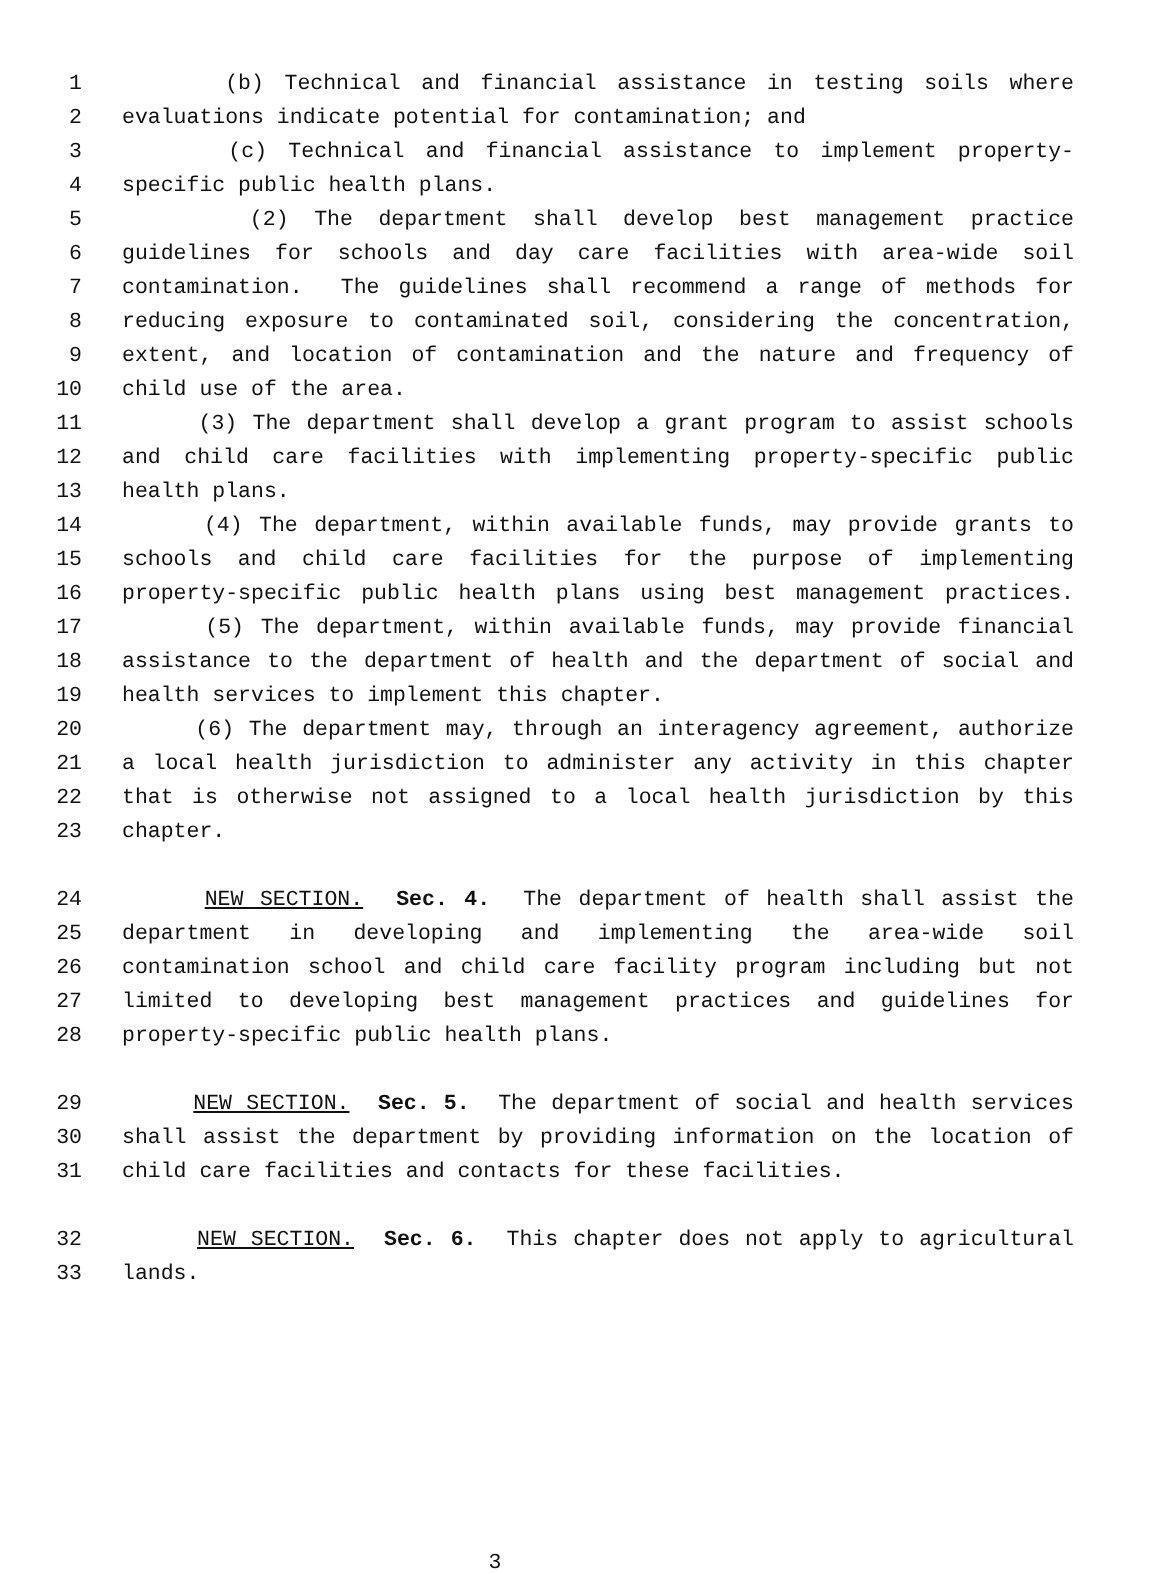1 (b) Technical and financial assistance in testing soils where
2 evaluations indicate potential for contamination; and
3 (c) Technical and financial assistance to implement property-
4 specific public health plans.
5 (2) The department shall develop best management practice
6 guidelines for schools and day care facilities with area-wide soil
7 contamination. The guidelines shall recommend a range of methods for
8 reducing exposure to contaminated soil, considering the concentration,
9 extent, and location of contamination and the nature and frequency of
10 child use of the area.
11 (3) The department shall develop a grant program to assist schools
12 and child care facilities with implementing property-specific public
13 health plans.
14 (4) The department, within available funds, may provide grants to
15 schools and child care facilities for the purpose of implementing
16 property-specific public health plans using best management practices.
17 (5) The department, within available funds, may provide financial
18 assistance to the department of health and the department of social and
19 health services to implement this chapter.
20 (6) The department may, through an interagency agreement, authorize
21 a local health jurisdiction to administer any activity in this chapter
22 that is otherwise not assigned to a local health jurisdiction by this
23 chapter.
24 NEW SECTION. Sec. 4. The department of health shall assist the
25 department in developing and implementing the area-wide soil
26 contamination school and child care facility program including but not
27 limited to developing best management practices and guidelines for
28 property-specific public health plans.
29 NEW SECTION. Sec. 5. The department of social and health services
30 shall assist the department by providing information on the location of
31 child care facilities and contacts for these facilities.
32 NEW SECTION. Sec. 6. This chapter does not apply to agricultural
33 lands.
3